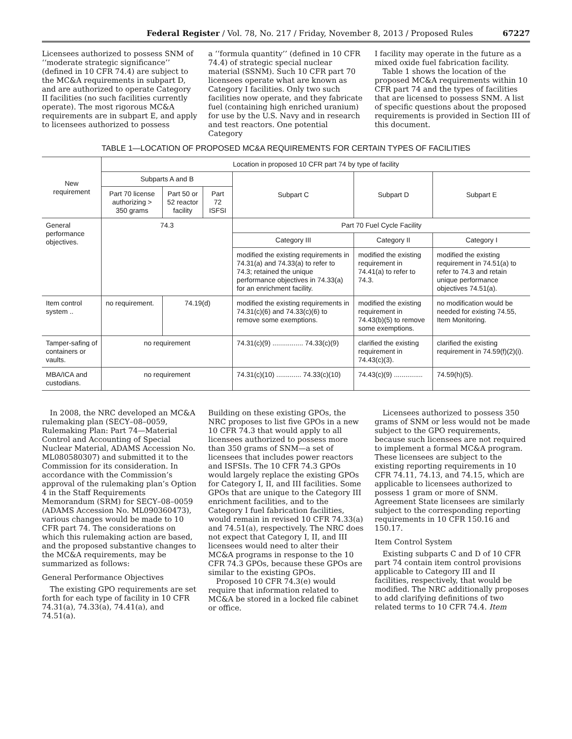Federal Register / Vol. 78, No. 217 / Friday, November 8, 2013 / Proposed Rules 67227
Licensees authorized to possess SNM of ‘‘moderate strategic significance’’ (defined in 10 CFR 74.4) are subject to the MC&A requirements in subpart D, and are authorized to operate Category II facilities (no such facilities currently operate). The most rigorous MC&A requirements are in subpart E, and apply to licensees authorized to possess
a ‘‘formula quantity’’ (defined in 10 CFR 74.4) of strategic special nuclear material (SSNM). Such 10 CFR part 70 licensees operate what are known as Category I facilities. Only two such facilities now operate, and they fabricate fuel (containing high enriched uranium) for use by the U.S. Navy and in research and test reactors. One potential Category
I facility may operate in the future as a mixed oxide fuel fabrication facility.
Table 1 shows the location of the proposed MC&A requirements within 10 CFR part 74 and the types of facilities that are licensed to possess SNM. A list of specific questions about the proposed requirements is provided in Section III of this document.
TABLE 1—LOCATION OF PROPOSED MC&A REQUIREMENTS FOR CERTAIN TYPES OF FACILITIES
| New requirement | Location in proposed 10 CFR part 74 by type of facility | | | | | |
| --- | --- | --- | --- | --- | --- | --- |
| | Subparts A and B | | | Subpart C | Subpart D | Subpart E |
| | Part 70 license authorizing > 350 grams | Part 50 or 52 reactor facility | Part 72 ISFSI | | | |
| General performance objectives. | 74.3 | | | Part 70 Fuel Cycle Facility | | |
| | | | | Category III | Category II | Category I |
| | | | | modified the existing requirements in 74.31(a) and 74.33(a) to refer to 74.3; retained the unique performance objectives in 74.33(a) for an enrichment facility. | modified the existing requirement in 74.41(a) to refer to 74.3. | modified the existing requirement in 74.51(a) to refer to 74.3 and retain unique performance objectives 74.51(a). |
| Item control system .. | no requirement. | 74.19(d) | | modified the existing requirements in 74.31(c)(6) and 74.33(c)(6) to remove some exemptions. | modified the existing requirement in 74.43(b)(5) to remove some exemptions. | no modification would be needed for existing 74.55, Item Monitoring. |
| Tamper-safing of containers or vaults. | no requirement | | | 74.31(c)(9) ................ 74.33(c)(9) | clarified the existing requirement in 74.43(c)(3). | clarified the existing requirement in 74.59(f)(2)(i). |
| MBA/ICA and custodians. | no requirement | | | 74.31(c)(10) ............. 74.33(c)(10) | 74.43(c)(9) ............... | 74.59(h)(5). |
In 2008, the NRC developed an MC&A rulemaking plan (SECY–08–0059, Rulemaking Plan: Part 74—Material Control and Accounting of Special Nuclear Material, ADAMS Accession No. ML080580307) and submitted it to the Commission for its consideration. In accordance with the Commission’s approval of the rulemaking plan’s Option 4 in the Staff Requirements Memorandum (SRM) for SECY–08–0059 (ADAMS Accession No. ML090360473), various changes would be made to 10 CFR part 74. The considerations on which this rulemaking action are based, and the proposed substantive changes to the MC&A requirements, may be summarized as follows:
General Performance Objectives
The existing GPO requirements are set forth for each type of facility in 10 CFR 74.31(a), 74.33(a), 74.41(a), and 74.51(a).
Building on these existing GPOs, the NRC proposes to list five GPOs in a new 10 CFR 74.3 that would apply to all licensees authorized to possess more than 350 grams of SNM—a set of licensees that includes power reactors and ISFSIs. The 10 CFR 74.3 GPOs would largely replace the existing GPOs for Category I, II, and III facilities. Some GPOs that are unique to the Category III enrichment facilities, and to the Category I fuel fabrication facilities, would remain in revised 10 CFR 74.33(a) and 74.51(a), respectively. The NRC does not expect that Category I, II, and III licensees would need to alter their MC&A programs in response to the 10 CFR 74.3 GPOs, because these GPOs are similar to the existing GPOs.
Proposed 10 CFR 74.3(e) would require that information related to MC&A be stored in a locked file cabinet or office.
Licensees authorized to possess 350 grams of SNM or less would not be made subject to the GPO requirements, because such licensees are not required to implement a formal MC&A program. These licensees are subject to the existing reporting requirements in 10 CFR 74.11, 74.13, and 74.15, which are applicable to licensees authorized to possess 1 gram or more of SNM. Agreement State licensees are similarly subject to the corresponding reporting requirements in 10 CFR 150.16 and 150.17.
Item Control System
Existing subparts C and D of 10 CFR part 74 contain item control provisions applicable to Category III and II facilities, respectively, that would be modified. The NRC additionally proposes to add clarifying definitions of two related terms to 10 CFR 74.4. Item